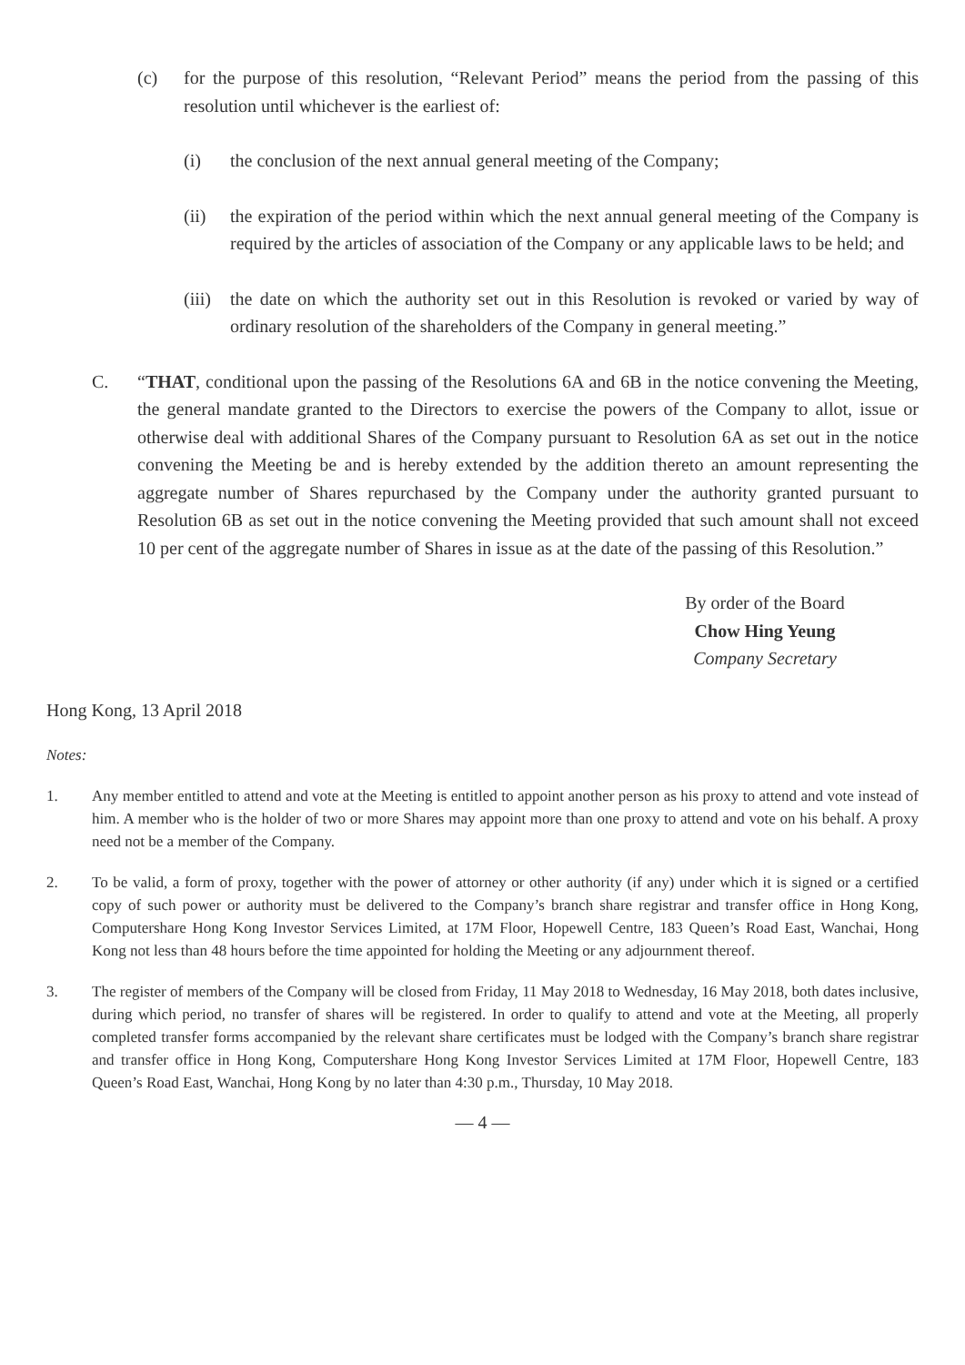(c) for the purpose of this resolution, “Relevant Period” means the period from the passing of this resolution until whichever is the earliest of:
(i) the conclusion of the next annual general meeting of the Company;
(ii) the expiration of the period within which the next annual general meeting of the Company is required by the articles of association of the Company or any applicable laws to be held; and
(iii)
the date on which the authority set out in this Resolution is revoked or varied by way of ordinary resolution of the shareholders of the Company in general meeting.”
C. “THAT, conditional upon the passing of the Resolutions 6A and 6B in the notice convening the Meeting, the general mandate granted to the Directors to exercise the powers of the Company to allot, issue or otherwise deal with additional Shares of the Company pursuant to Resolution 6A as set out in the notice convening the Meeting be and is hereby extended by the addition thereto an amount representing the aggregate number of Shares repurchased by the Company under the authority granted pursuant to Resolution 6B as set out in the notice convening the Meeting provided that such amount shall not exceed 10 per cent of the aggregate number of Shares in issue as at the date of the passing of this Resolution.”
By order of the Board
Chow Hing Yeung
Company Secretary
Hong Kong, 13 April 2018
Notes:
1. Any member entitled to attend and vote at the Meeting is entitled to appoint another person as his proxy to attend and vote instead of him. A member who is the holder of two or more Shares may appoint more than one proxy to attend and vote on his behalf. A proxy need not be a member of the Company.
2. To be valid, a form of proxy, together with the power of attorney or other authority (if any) under which it is signed or a certified copy of such power or authority must be delivered to the Company’s branch share registrar and transfer office in Hong Kong, Computershare Hong Kong Investor Services Limited, at 17M Floor, Hopewell Centre, 183 Queen’s Road East, Wanchai, Hong Kong not less than 48 hours before the time appointed for holding the Meeting or any adjournment thereof.
3. The register of members of the Company will be closed from Friday, 11 May 2018 to Wednesday, 16 May 2018, both dates inclusive, during which period, no transfer of shares will be registered. In order to qualify to attend and vote at the Meeting, all properly completed transfer forms accompanied by the relevant share certificates must be lodged with the Company’s branch share registrar and transfer office in Hong Kong, Computershare Hong Kong Investor Services Limited at 17M Floor, Hopewell Centre, 183 Queen’s Road East, Wanchai, Hong Kong by no later than 4:30 p.m., Thursday, 10 May 2018.
— 4 —